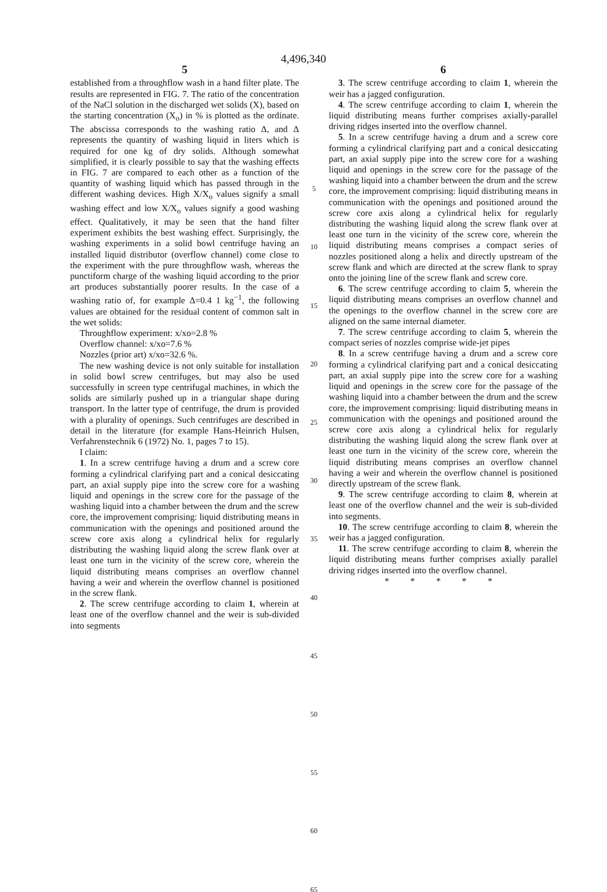4,496,340
5
established from a throughflow wash in a hand filter plate. The results are represented in FIG. 7. The ratio of the concentration of the NaCl solution in the discharged wet solids (X), based on the starting concentration (X<sub>o</sub>) in % is plotted as the ordinate. The abscissa corresponds to the washing ratio Δ, and Δ represents the quantity of washing liquid in liters which is required for one kg of dry solids. Although somewhat simplified, it is clearly possible to say that the washing effects in FIG. 7 are compared to each other as a function of the quantity of washing liquid which has passed through in the different washing devices. High X/X<sub>o</sub> values signify a small washing effect and low X/X<sub>o</sub> values signify a good washing effect. Qualitatively, it may be seen that the hand filter experiment exhibits the best washing effect. Surprisingly, the washing experiments in a solid bowl centrifuge having an installed liquid distributor (overflow channel) come close to the experiment with the pure throughflow wash, whereas the punctiform charge of the washing liquid according to the prior art produces substantially poorer results. In the case of a washing ratio of, for example Δ=0.4 1 kg<sup>−1</sup>, the following values are obtained for the residual content of common salt in the wet solids:
Throughflow experiment: x/xo=2.8 %
Overflow channel: x/xo=7.6 %
Nozzles (prior art) x/xo=32.6 %.
The new washing device is not only suitable for installation in solid bowl screw centrifuges, but may also be used successfully in screen type centrifugal machines, in which the solids are similarly pushed up in a triangular shape during transport. In the latter type of centrifuge, the drum is provided with a plurality of openings. Such centrifuges are described in detail in the literature (for example Hans-Heinrich Hulsen, Verfahrenstechnik 6 (1972) No. 1, pages 7 to 15).
I claim:
1. In a screw centrifuge having a drum and a screw core forming a cylindrical clarifying part and a conical desiccating part, an axial supply pipe into the screw core for a washing liquid and openings in the screw core for the passage of the washing liquid into a chamber between the drum and the screw core, the improvement comprising: liquid distributing means in communication with the openings and positioned around the screw core axis along a cylindrical helix for regularly distributing the washing liquid along the screw flank over at least one turn in the vicinity of the screw core, wherein the liquid distributing means comprises an overflow channel having a weir and wherein the overflow channel is positioned in the screw flank.
2. The screw centrifuge according to claim 1, wherein at least one of the overflow channel and the weir is sub-divided into segments
5
10
15
20
25
30
35
40
45
50
55
60
65
6
3. The screw centrifuge according to claim 1, wherein the weir has a jagged configuration.
4. The screw centrifuge according to claim 1, wherein the liquid distributing means further comprises axially-parallel driving ridges inserted into the overflow channel.
5. In a screw centrifuge having a drum and a screw core forming a cylindrical clarifying part and a conical desiccating part, an axial supply pipe into the screw core for a washing liquid and openings in the screw core for the passage of the washing liquid into a chamber between the drum and the screw core, the improvement comprising: liquid distributing means in communication with the openings and positioned around the screw core axis along a cylindrical helix for regularly distributing the washing liquid along the screw flank over at least one turn in the vicinity of the screw core, wherein the liquid distributing means comprises a compact series of nozzles positioned along a helix and directly upstream of the screw flank and which are directed at the screw flank to spray onto the joining line of the screw flank and screw core.
6. The screw centrifuge according to claim 5, wherein the liquid distributing means comprises an overflow channel and the openings to the overflow channel in the screw core are aligned on the same internal diameter.
7. The screw centrifuge according to claim 5, wherein the compact series of nozzles comprise wide-jet pipes
8. In a screw centrifuge having a drum and a screw core forming a cylindrical clarifying part and a conical desiccating part, an axial supply pipe into the screw core for a washing liquid and openings in the screw core for the passage of the washing liquid into a chamber between the drum and the screw core, the improvement comprising: liquid distributing means in communication with the openings and positioned around the screw core axis along a cylindrical helix for regularly distributing the washing liquid along the screw flank over at least one turn in the vicinity of the screw core, wherein the liquid distributing means comprises an overflow channel having a weir and wherein the overflow channel is positioned directly upstream of the screw flank.
9. The screw centrifuge according to claim 8, wherein at least one of the overflow channel and the weir is sub-divided into segments.
10. The screw centrifuge according to claim 8, wherein the weir has a jagged configuration.
11. The screw centrifuge according to claim 8, wherein the liquid distributing means further comprises axially parallel driving ridges inserted into the overflow channel.
* * * * *